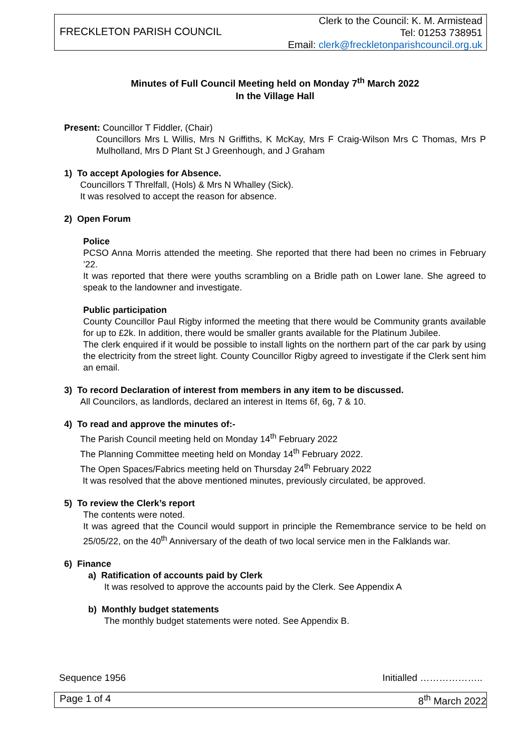FRECKLETON PARISH COUNCIL
Clerk to the Council: K. M. Armistead
Tel: 01253 738951
Email: clerk@freckletonparishcouncil.org.uk
Minutes of Full Council Meeting held on Monday 7<sup>th</sup> March 2022
In the Village Hall
Present: Councillor T Fiddler, (Chair)
Councillors Mrs L Willis, Mrs N Griffiths, K McKay, Mrs F Craig-Wilson Mrs C Thomas, Mrs P Mulholland, Mrs D Plant St J Greenhough, and J Graham
1) To accept Apologies for Absence.
Councillors T Threlfall, (Hols) & Mrs N Whalley (Sick).
It was resolved to accept the reason for absence.
2) Open Forum
Police
PCSO Anna Morris attended the meeting. She reported that there had been no crimes in February ’22.
It was reported that there were youths scrambling on a Bridle path on Lower lane. She agreed to speak to the landowner and investigate.
Public participation
County Councillor Paul Rigby informed the meeting that there would be Community grants available for up to £2k. In addition, there would be smaller grants available for the Platinum Jubilee.
The clerk enquired if it would be possible to install lights on the northern part of the car park by using the electricity from the street light. County Councillor Rigby agreed to investigate if the Clerk sent him an email.
3) To record Declaration of interest from members in any item to be discussed.
All Councilors, as landlords, declared an interest in Items 6f, 6g, 7 & 10.
4) To read and approve the minutes of:-
The Parish Council meeting held on Monday 14<sup>th</sup> February 2022
The Planning Committee meeting held on Monday 14<sup>th</sup> February 2022.
The Open Spaces/Fabrics meeting held on Thursday 24<sup>th</sup> February 2022
It was resolved that the above mentioned minutes, previously circulated, be approved.
5) To review the Clerk’s report
The contents were noted.
It was agreed that the Council would support in principle the Remembrance service to be held on 25/05/22, on the 40<sup>th</sup> Anniversary of the death of two local service men in the Falklands war.
6) Finance
a) Ratification of accounts paid by Clerk
It was resolved to approve the accounts paid by the Clerk. See Appendix A
b) Monthly budget statements
The monthly budget statements were noted. See Appendix B.
Sequence 1956 Initialled ………………..
Page 1 of 4 8<sup>th</sup> March 2022